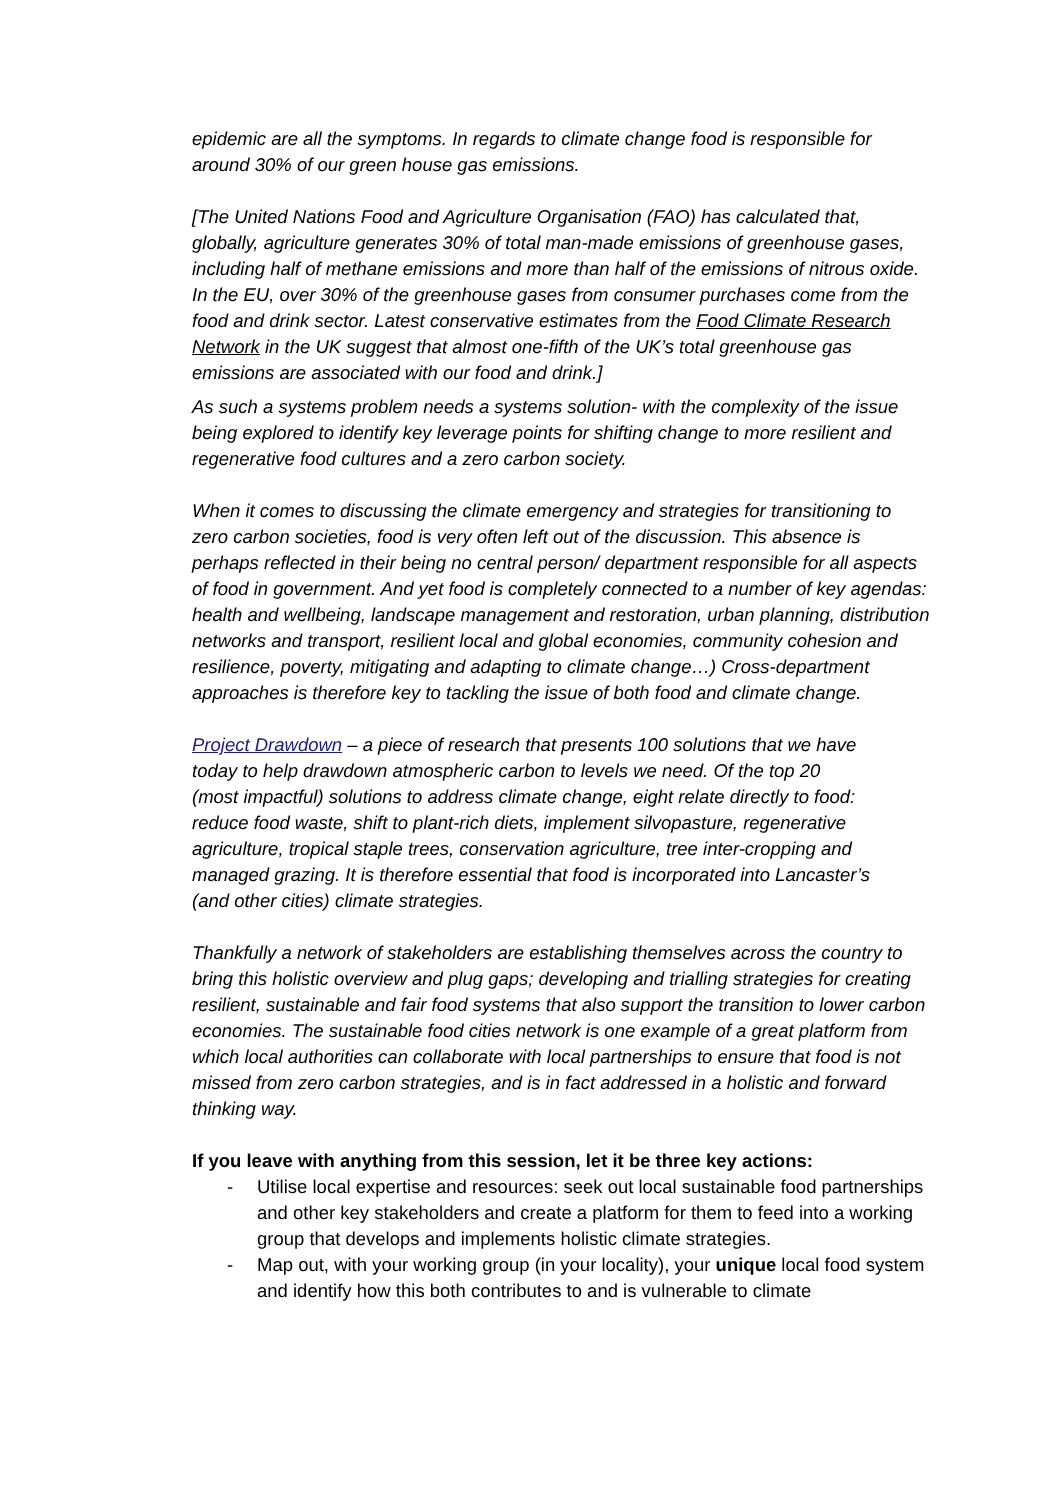epidemic are all the symptoms. In regards to climate change food is responsible for around 30% of our green house gas emissions.
[The United Nations Food and Agriculture Organisation (FAO) has calculated that, globally, agriculture generates 30% of total man-made emissions of greenhouse gases, including half of methane emissions and more than half of the emissions of nitrous oxide.
In the EU, over 30% of the greenhouse gases from consumer purchases come from the food and drink sector. Latest conservative estimates from the Food Climate Research Network in the UK suggest that almost one-fifth of the UK’s total greenhouse gas emissions are associated with our food and drink.]
As such a systems problem needs a systems solution- with the complexity of the issue being explored to identify key leverage points for shifting change to more resilient and regenerative food cultures and a zero carbon society.
When it comes to discussing the climate emergency and strategies for transitioning to zero carbon societies, food is very often left out of the discussion. This absence is perhaps reflected in their being no central person/ department responsible for all aspects of food in government. And yet food is completely connected to a number of key agendas: health and wellbeing, landscape management and restoration, urban planning, distribution networks and transport, resilient local and global economies, community cohesion and resilience, poverty, mitigating and adapting to climate change…) Cross-department approaches is therefore key to tackling the issue of both food and climate change.
Project Drawdown – a piece of research that presents 100 solutions that we have today to help drawdown atmospheric carbon to levels we need. Of the top 20 (most impactful) solutions to address climate change, eight relate directly to food: reduce food waste, shift to plant-rich diets, implement silvopasture, regenerative agriculture, tropical staple trees, conservation agriculture, tree inter-cropping and managed grazing. It is therefore essential that food is incorporated into Lancaster’s (and other cities) climate strategies.
Thankfully a network of stakeholders are establishing themselves across the country to bring this holistic overview and plug gaps; developing and trialling strategies for creating resilient, sustainable and fair food systems that also support the transition to lower carbon economies. The sustainable food cities network is one example of a great platform from which local authorities can collaborate with local partnerships to ensure that food is not missed from zero carbon strategies, and is in fact addressed in a holistic and forward thinking way.
If you leave with anything from this session, let it be three key actions:
- Utilise local expertise and resources: seek out local sustainable food partnerships and other key stakeholders and create a platform for them to feed into a working group that develops and implements holistic climate strategies.
- Map out, with your working group (in your locality), your unique local food system and identify how this both contributes to and is vulnerable to climate